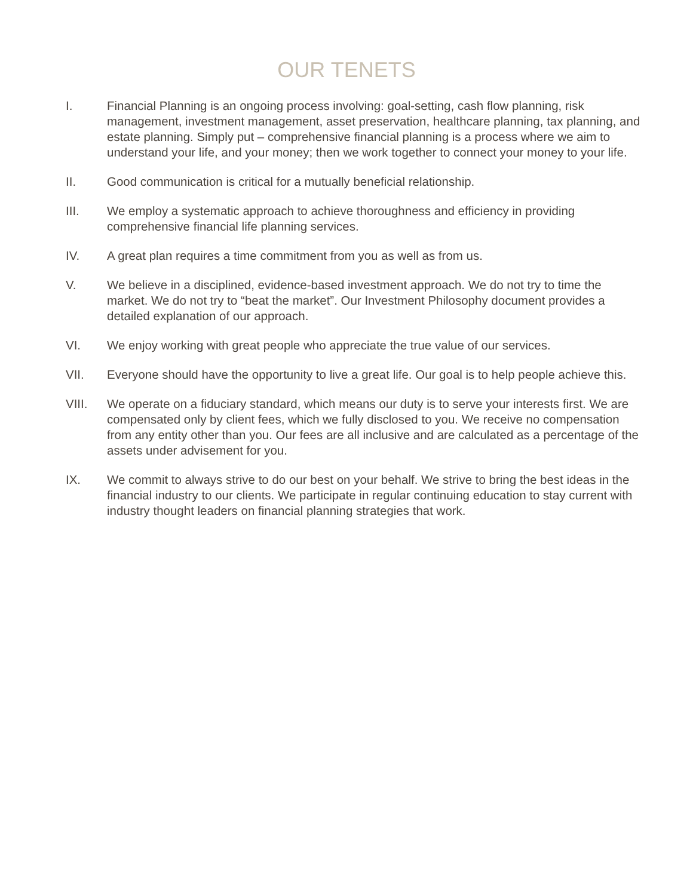OUR TENETS
I. Financial Planning is an ongoing process involving: goal-setting, cash flow planning, risk management, investment management, asset preservation, healthcare planning, tax planning, and estate planning. Simply put – comprehensive financial planning is a process where we aim to understand your life, and your money; then we work together to connect your money to your life.
II. Good communication is critical for a mutually beneficial relationship.
III. We employ a systematic approach to achieve thoroughness and efficiency in providing comprehensive financial life planning services.
IV. A great plan requires a time commitment from you as well as from us.
V. We believe in a disciplined, evidence-based investment approach. We do not try to time the market. We do not try to “beat the market”. Our Investment Philosophy document provides a detailed explanation of our approach.
VI. We enjoy working with great people who appreciate the true value of our services.
VII. Everyone should have the opportunity to live a great life. Our goal is to help people achieve this.
VIII. We operate on a fiduciary standard, which means our duty is to serve your interests first. We are compensated only by client fees, which we fully disclosed to you. We receive no compensation from any entity other than you. Our fees are all inclusive and are calculated as a percentage of the assets under advisement for you.
IX. We commit to always strive to do our best on your behalf. We strive to bring the best ideas in the financial industry to our clients. We participate in regular continuing education to stay current with industry thought leaders on financial planning strategies that work.